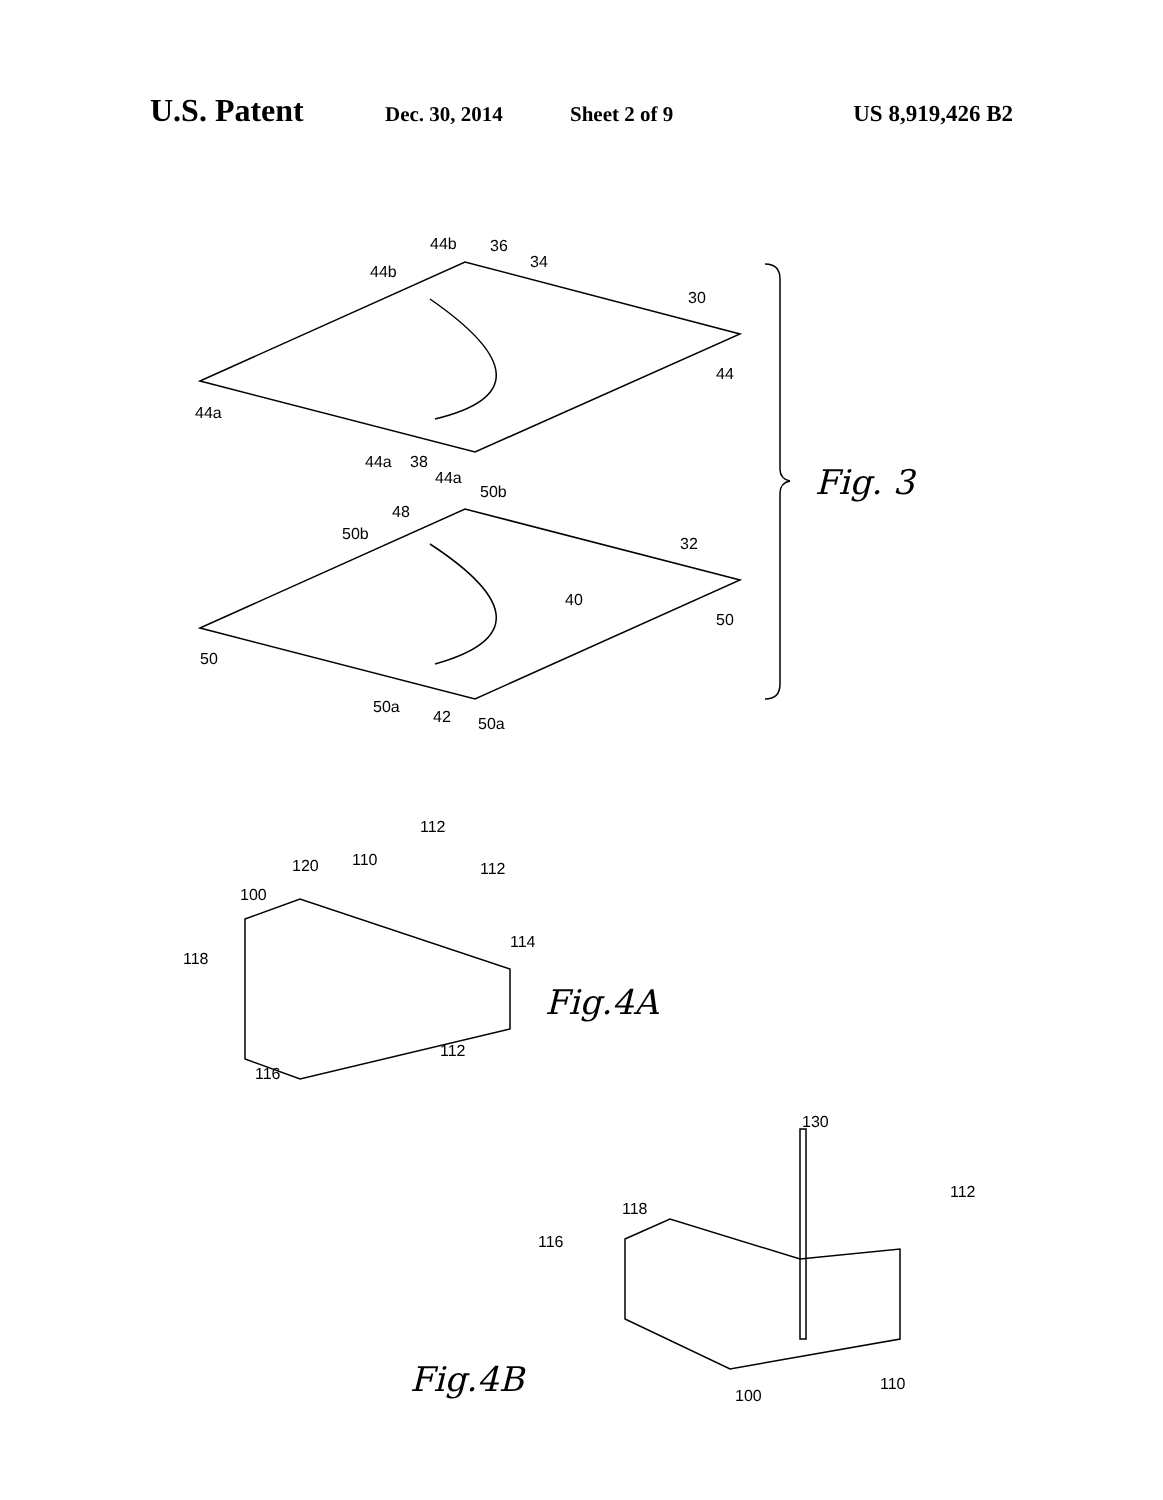U.S. Patent Dec. 30, 2014 Sheet 2 of 9 US 8,919,426 B2
44b
36
34
44b
30
44
44a
44a
38
44a
50b
48
50b
32
40
50
50
50a
42
50a
Fig. 3
112
110
120
112
100
114
118
116
112
Fig.4A
130
112
118
116
100
110
Fig.4B